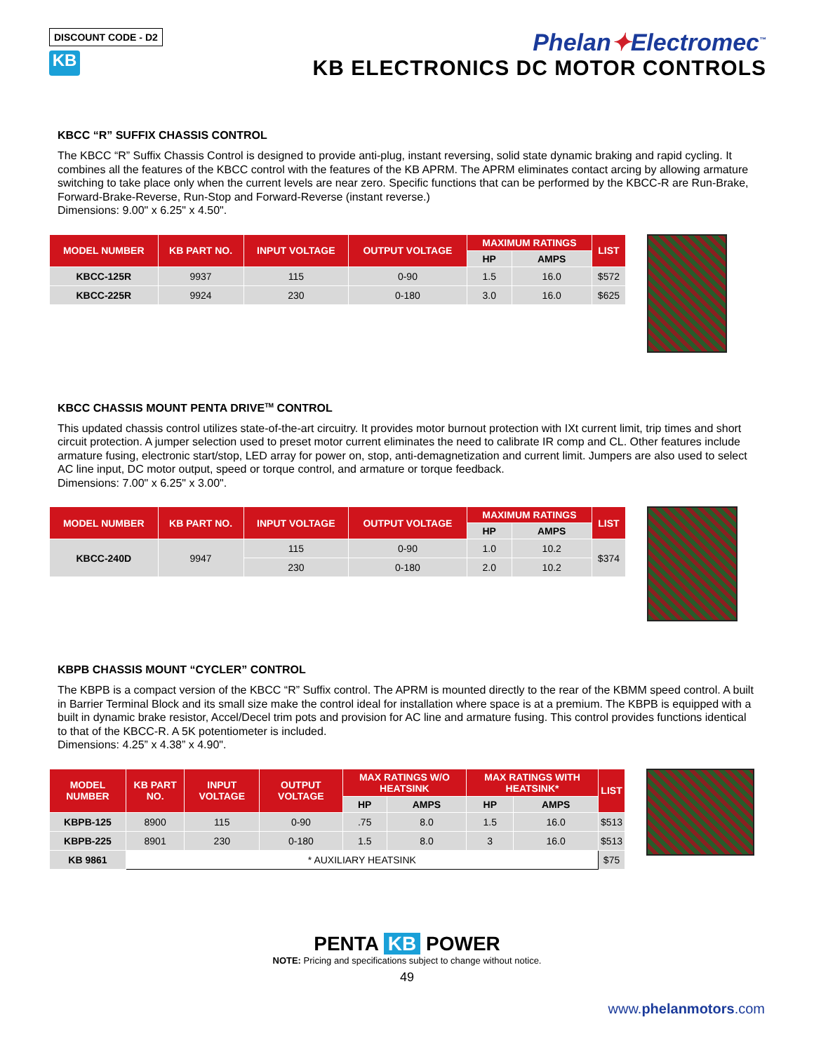DISCOUNT CODE - D2
KB
Phelan✦Electromec<sup>™</sup>
KB ELECTRONICS DC MOTOR CONTROLS
KBCC “R” SUFFIX CHASSIS CONTROL
The KBCC “R” Suffix Chassis Control is designed to provide anti-plug, instant reversing, solid state dynamic braking and rapid cycling. It combines all the features of the KBCC control with the features of the KB APRM. The APRM eliminates contact arcing by allowing armature switching to take place only when the current levels are near zero. Specific functions that can be performed by the KBCC-R are Run-Brake, Forward-Brake-Reverse, Run-Stop and Forward-Reverse (instant reverse.)
Dimensions: 9.00" x 6.25" x 4.50".
| MODEL NUMBER | KB PART NO. | INPUT VOLTAGE | OUTPUT VOLTAGE | MAXIMUM RATINGS | | LIST |
| --- | --- | --- | --- | --- | --- | --- |
| | | | | HP | AMPS | |
| KBCC-125R | 9937 | 115 | 0-90 | 1.5 | 16.0 | $572 |
| KBCC-225R | 9924 | 230 | 0-180 | 3.0 | 16.0 | $625 |
KBCC CHASSIS MOUNT PENTA DRIVE<sup>TM</sup> CONTROL
This updated chassis control utilizes state-of-the-art circuitry. It provides motor burnout protection with IXt current limit, trip times and short circuit protection. A jumper selection used to preset motor current eliminates the need to calibrate IR comp and CL. Other features include armature fusing, electronic start/stop, LED array for power on, stop, anti-demagnetization and current limit. Jumpers are also used to select AC line input, DC motor output, speed or torque control, and armature or torque feedback.
Dimensions: 7.00" x 6.25" x 3.00".
| MODEL NUMBER | KB PART NO. | INPUT VOLTAGE | OUTPUT VOLTAGE | MAXIMUM RATINGS | | LIST |
| --- | --- | --- | --- | --- | --- | --- |
| | | | | HP | AMPS | |
| KBCC-240D | 9947 | 115 | 0-90 | 1.0 | 10.2 | $374 |
| | | 230 | 0-180 | 2.0 | 10.2 | |
KBPB CHASSIS MOUNT “CYCLER” CONTROL
The KBPB is a compact version of the KBCC “R” Suffix control. The APRM is mounted directly to the rear of the KBMM speed control. A built in Barrier Terminal Block and its small size make the control ideal for installation where space is at a premium. The KBPB is equipped with a built in dynamic brake resistor, Accel/Decel trim pots and provision for AC line and armature fusing. This control provides functions identical to that of the KBCC-R. A 5K potentiometer is included.
Dimensions: 4.25” x 4.38” x 4.90".
| MODEL NUMBER | KB PART NO. | INPUT VOLTAGE | OUTPUT VOLTAGE | MAX RATINGS W/O HEATSINK | | MAX RATINGS WITH HEATSINK* | | LIST |
| --- | --- | --- | --- | --- | --- | --- | --- | --- |
| | | | | HP | AMPS | HP | AMPS | |
| KBPB-125 | 8900 | 115 | 0-90 | .75 | 8.0 | 1.5 | 16.0 | $513 |
| KBPB-225 | 8901 | 230 | 0-180 | 1.5 | 8.0 | 3 | 16.0 | $513 |
| KB 9861 | * AUXILIARY HEATSINK | | | | | | | $75 |
PENTA KB POWER
NOTE: Pricing and specifications subject to change without notice.
49
www.phelanmotors.com